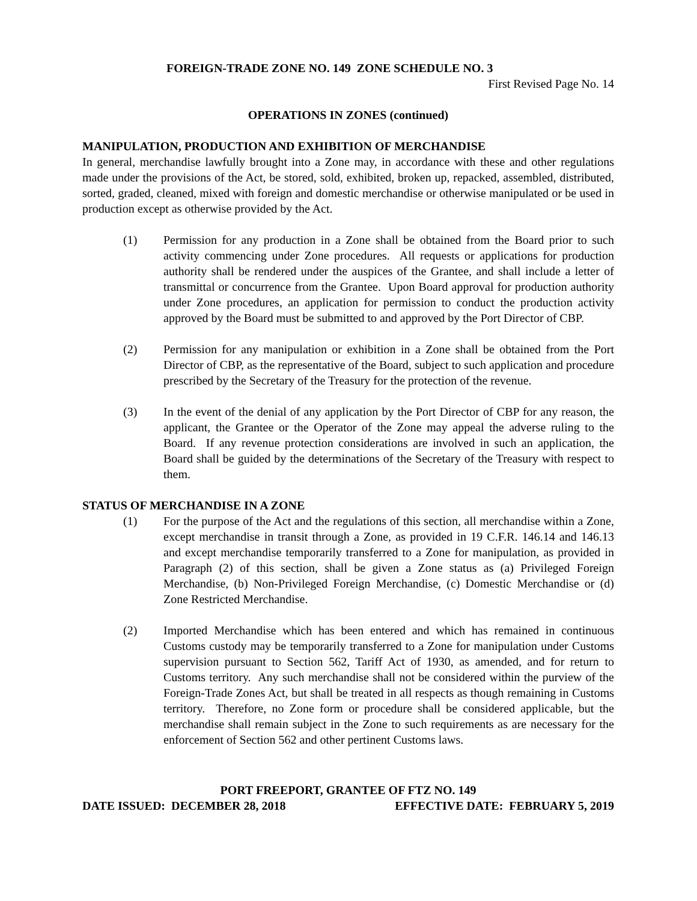FOREIGN-TRADE ZONE NO. 149 ZONE SCHEDULE NO. 3
First Revised Page No. 14
OPERATIONS IN ZONES (continued)
MANIPULATION, PRODUCTION AND EXHIBITION OF MERCHANDISE
In general, merchandise lawfully brought into a Zone may, in accordance with these and other regulations made under the provisions of the Act, be stored, sold, exhibited, broken up, repacked, assembled, distributed, sorted, graded, cleaned, mixed with foreign and domestic merchandise or otherwise manipulated or be used in production except as otherwise provided by the Act.
(1) Permission for any production in a Zone shall be obtained from the Board prior to such activity commencing under Zone procedures. All requests or applications for production authority shall be rendered under the auspices of the Grantee, and shall include a letter of transmittal or concurrence from the Grantee. Upon Board approval for production authority under Zone procedures, an application for permission to conduct the production activity approved by the Board must be submitted to and approved by the Port Director of CBP.
(2) Permission for any manipulation or exhibition in a Zone shall be obtained from the Port Director of CBP, as the representative of the Board, subject to such application and procedure prescribed by the Secretary of the Treasury for the protection of the revenue.
(3) In the event of the denial of any application by the Port Director of CBP for any reason, the applicant, the Grantee or the Operator of the Zone may appeal the adverse ruling to the Board. If any revenue protection considerations are involved in such an application, the Board shall be guided by the determinations of the Secretary of the Treasury with respect to them.
STATUS OF MERCHANDISE IN A ZONE
(1) For the purpose of the Act and the regulations of this section, all merchandise within a Zone, except merchandise in transit through a Zone, as provided in 19 C.F.R. 146.14 and 146.13 and except merchandise temporarily transferred to a Zone for manipulation, as provided in Paragraph (2) of this section, shall be given a Zone status as (a) Privileged Foreign Merchandise, (b) Non-Privileged Foreign Merchandise, (c) Domestic Merchandise or (d) Zone Restricted Merchandise.
(2) Imported Merchandise which has been entered and which has remained in continuous Customs custody may be temporarily transferred to a Zone for manipulation under Customs supervision pursuant to Section 562, Tariff Act of 1930, as amended, and for return to Customs territory. Any such merchandise shall not be considered within the purview of the Foreign-Trade Zones Act, but shall be treated in all respects as though remaining in Customs territory. Therefore, no Zone form or procedure shall be considered applicable, but the merchandise shall remain subject in the Zone to such requirements as are necessary for the enforcement of Section 562 and other pertinent Customs laws.
PORT FREEPORT, GRANTEE OF FTZ NO. 149
DATE ISSUED: DECEMBER 28, 2018 EFFECTIVE DATE: FEBRUARY 5, 2019